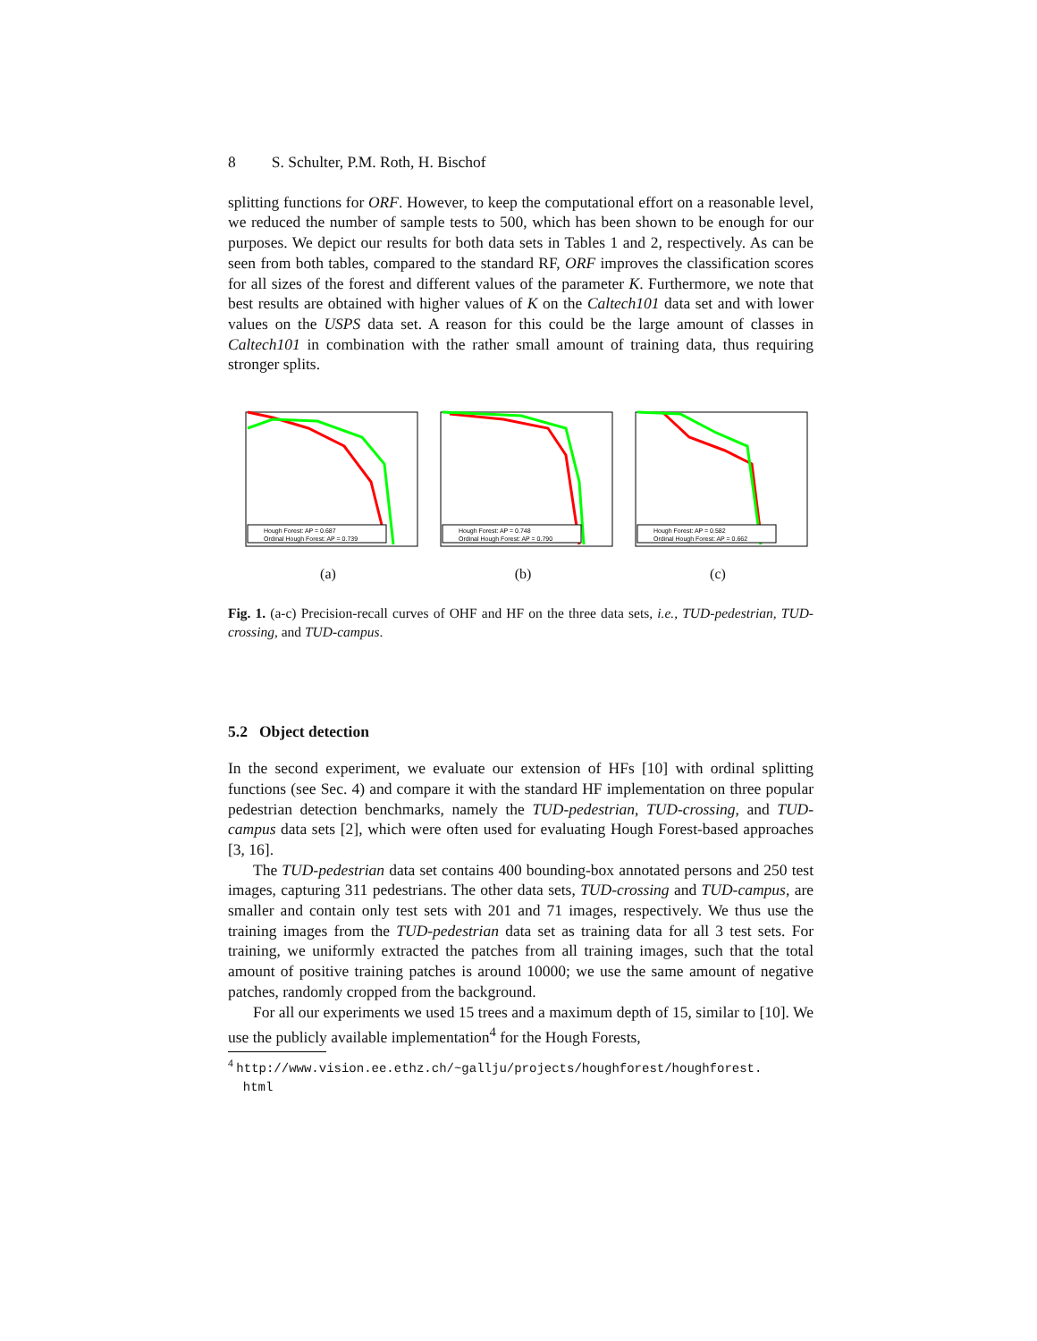8 S. Schulter, P.M. Roth, H. Bischof
splitting functions for ORF. However, to keep the computational effort on a reasonable level, we reduced the number of sample tests to 500, which has been shown to be enough for our purposes. We depict our results for both data sets in Tables 1 and 2, respectively. As can be seen from both tables, compared to the standard RF, ORF improves the classification scores for all sizes of the forest and different values of the parameter K. Furthermore, we note that best results are obtained with higher values of K on the Caltech101 data set and with lower values on the USPS data set. A reason for this could be the large amount of classes in Caltech101 in combination with the rather small amount of training data, thus requiring stronger splits.
Hough Forest: AP = 0.687
Ordinal Hough Forest: AP = 0.739
(a)
Hough Forest: AP = 0.748
Ordinal Hough Forest: AP = 0.790
(b)
Hough Forest: AP = 0.582
Ordinal Hough Forest: AP = 0.662
(c)
Fig. 1. (a-c) Precision-recall curves of OHF and HF on the three data sets, i.e., TUD-pedestrian, TUD-crossing, and TUD-campus.
5.2 Object detection
In the second experiment, we evaluate our extension of HFs [10] with ordinal splitting functions (see Sec. 4) and compare it with the standard HF implementation on three popular pedestrian detection benchmarks, namely the TUD-pedestrian, TUD-crossing, and TUD-campus data sets [2], which were often used for evaluating Hough Forest-based approaches [3, 16].
The TUD-pedestrian data set contains 400 bounding-box annotated persons and 250 test images, capturing 311 pedestrians. The other data sets, TUD-crossing and TUD-campus, are smaller and contain only test sets with 201 and 71 images, respectively. We thus use the training images from the TUD-pedestrian data set as training data for all 3 test sets. For training, we uniformly extracted the patches from all training images, such that the total amount of positive training patches is around 10000; we use the same amount of negative patches, randomly cropped from the background.
For all our experiments we used 15 trees and a maximum depth of 15, similar to [10]. We use the publicly available implementation<sup>4</sup> for the Hough Forests,
<sup>4</sup> http://www.vision.ee.ethz.ch/~gallju/projects/houghforest/houghforest.
html